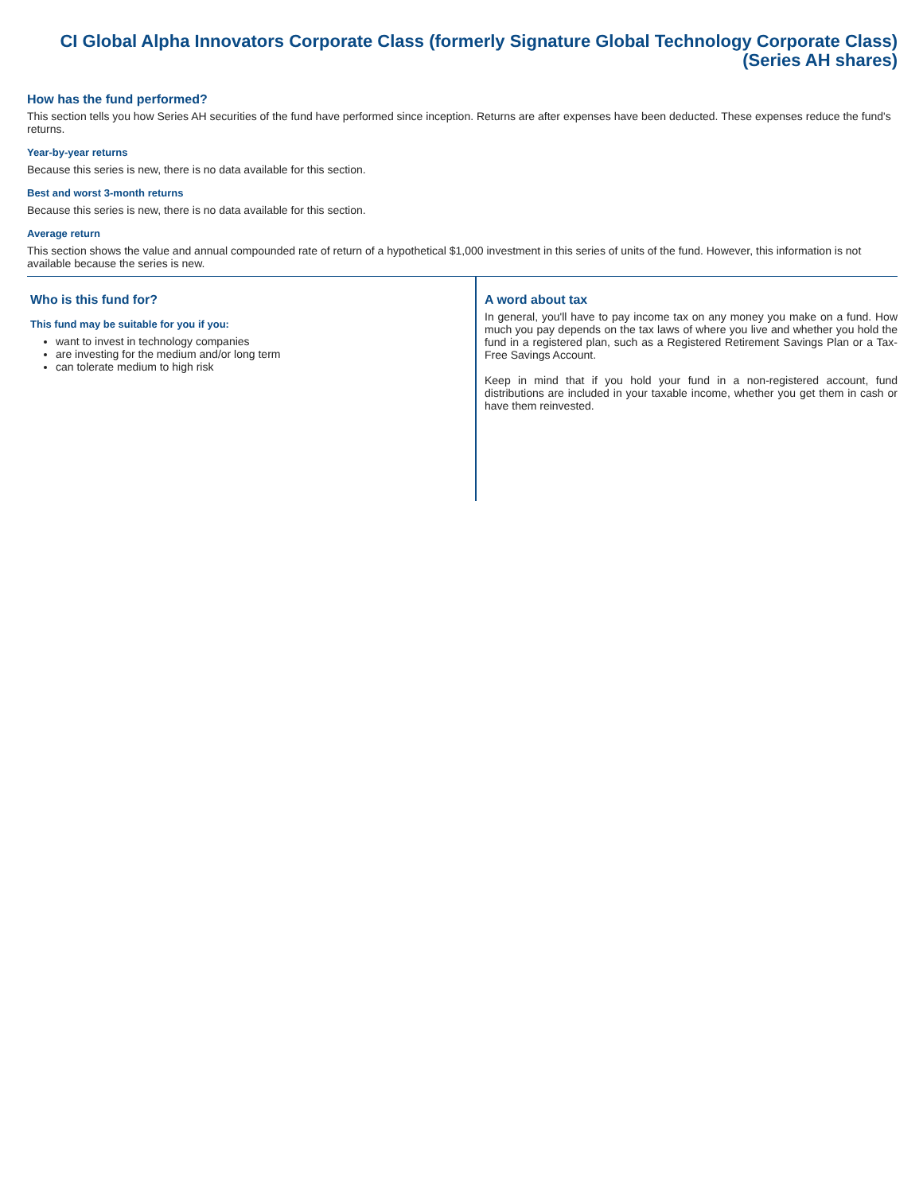CI Global Alpha Innovators Corporate Class (formerly Signature Global Technology Corporate Class) (Series AH shares)
How has the fund performed?
This section tells you how Series AH securities of the fund have performed since inception. Returns are after expenses have been deducted. These expenses reduce the fund's returns.
Year-by-year returns
Because this series is new, there is no data available for this section.
Best and worst 3-month returns
Because this series is new, there is no data available for this section.
Average return
This section shows the value and annual compounded rate of return of a hypothetical $1,000 investment in this series of units of the fund. However, this information is not available because the series is new.
Who is this fund for?
This fund may be suitable for you if you:
want to invest in technology companies
are investing for the medium and/or long term
can tolerate medium to high risk
A word about tax
In general, you'll have to pay income tax on any money you make on a fund. How much you pay depends on the tax laws of where you live and whether you hold the fund in a registered plan, such as a Registered Retirement Savings Plan or a Tax-Free Savings Account.
Keep in mind that if you hold your fund in a non-registered account, fund distributions are included in your taxable income, whether you get them in cash or have them reinvested.